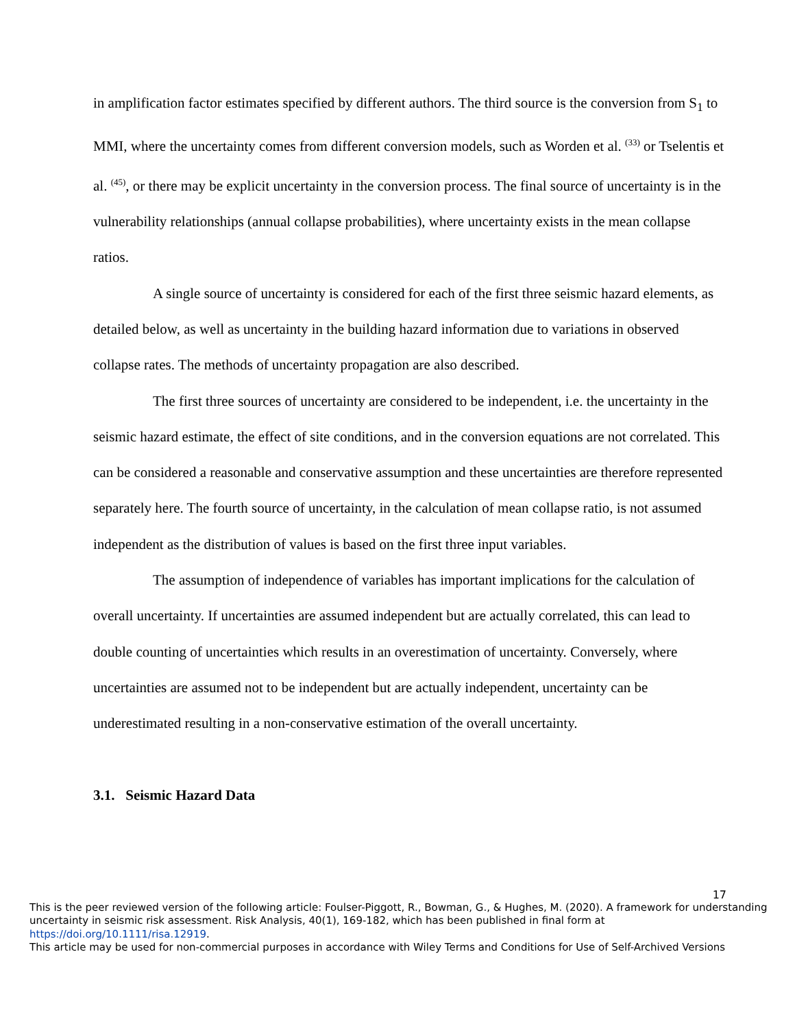in amplification factor estimates specified by different authors. The third source is the conversion from S<sub>1</sub> to MMI, where the uncertainty comes from different conversion models, such as Worden et al. <sup>(33)</sup> or Tselentis et al. <sup>(45)</sup>, or there may be explicit uncertainty in the conversion process. The final source of uncertainty is in the vulnerability relationships (annual collapse probabilities), where uncertainty exists in the mean collapse ratios.
A single source of uncertainty is considered for each of the first three seismic hazard elements, as detailed below, as well as uncertainty in the building hazard information due to variations in observed collapse rates. The methods of uncertainty propagation are also described.
The first three sources of uncertainty are considered to be independent, i.e. the uncertainty in the seismic hazard estimate, the effect of site conditions, and in the conversion equations are not correlated. This can be considered a reasonable and conservative assumption and these uncertainties are therefore represented separately here. The fourth source of uncertainty, in the calculation of mean collapse ratio, is not assumed independent as the distribution of values is based on the first three input variables.
The assumption of independence of variables has important implications for the calculation of overall uncertainty. If uncertainties are assumed independent but are actually correlated, this can lead to double counting of uncertainties which results in an overestimation of uncertainty. Conversely, where uncertainties are assumed not to be independent but are actually independent, uncertainty can be underestimated resulting in a non-conservative estimation of the overall uncertainty.
3.1. Seismic Hazard Data
17
This is the peer reviewed version of the following article: Foulser-Piggott, R., Bowman, G., & Hughes, M. (2020). A framework for understanding uncertainty in seismic risk assessment. Risk Analysis, 40(1), 169-182, which has been published in final form at https://doi.org/10.1111/risa.12919.
This article may be used for non-commercial purposes in accordance with Wiley Terms and Conditions for Use of Self-Archived Versions